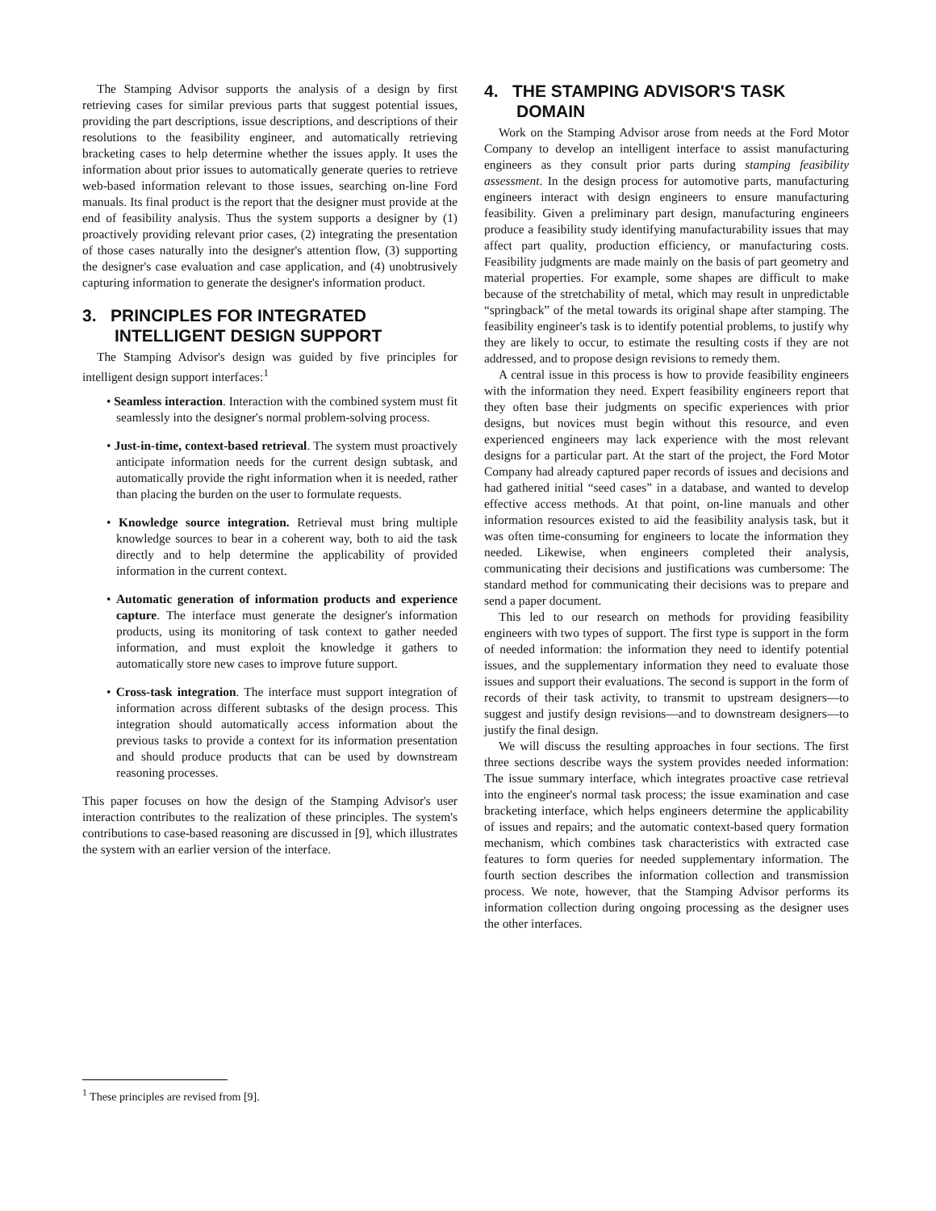The Stamping Advisor supports the analysis of a design by first retrieving cases for similar previous parts that suggest potential issues, providing the part descriptions, issue descriptions, and descriptions of their resolutions to the feasibility engineer, and automatically retrieving bracketing cases to help determine whether the issues apply. It uses the information about prior issues to automatically generate queries to retrieve web-based information relevant to those issues, searching on-line Ford manuals. Its final product is the report that the designer must provide at the end of feasibility analysis. Thus the system supports a designer by (1) proactively providing relevant prior cases, (2) integrating the presentation of those cases naturally into the designer's attention flow, (3) supporting the designer's case evaluation and case application, and (4) unobtrusively capturing information to generate the designer's information product.
3. PRINCIPLES FOR INTEGRATED INTELLIGENT DESIGN SUPPORT
The Stamping Advisor's design was guided by five principles for intelligent design support interfaces:<sup>1</sup>
• Seamless interaction. Interaction with the combined system must fit seamlessly into the designer's normal problem-solving process.
• Just-in-time, context-based retrieval. The system must proactively anticipate information needs for the current design subtask, and automatically provide the right information when it is needed, rather than placing the burden on the user to formulate requests.
• Knowledge source integration. Retrieval must bring multiple knowledge sources to bear in a coherent way, both to aid the task directly and to help determine the applicability of provided information in the current context.
• Automatic generation of information products and experience capture. The interface must generate the designer's information products, using its monitoring of task context to gather needed information, and must exploit the knowledge it gathers to automatically store new cases to improve future support.
• Cross-task integration. The interface must support integration of information across different subtasks of the design process. This integration should automatically access information about the previous tasks to provide a context for its information presentation and should produce products that can be used by downstream reasoning processes.
This paper focuses on how the design of the Stamping Advisor's user interaction contributes to the realization of these principles. The system's contributions to case-based reasoning are discussed in [9], which illustrates the system with an earlier version of the interface.
4. THE STAMPING ADVISOR'S TASK DOMAIN
Work on the Stamping Advisor arose from needs at the Ford Motor Company to develop an intelligent interface to assist manufacturing engineers as they consult prior parts during stamping feasibility assessment. In the design process for automotive parts, manufacturing engineers interact with design engineers to ensure manufacturing feasibility. Given a preliminary part design, manufacturing engineers produce a feasibility study identifying manufacturability issues that may affect part quality, production efficiency, or manufacturing costs. Feasibility judgments are made mainly on the basis of part geometry and material properties. For example, some shapes are difficult to make because of the stretchability of metal, which may result in unpredictable “springback” of the metal towards its original shape after stamping. The feasibility engineer's task is to identify potential problems, to justify why they are likely to occur, to estimate the resulting costs if they are not addressed, and to propose design revisions to remedy them.
A central issue in this process is how to provide feasibility engineers with the information they need. Expert feasibility engineers report that they often base their judgments on specific experiences with prior designs, but novices must begin without this resource, and even experienced engineers may lack experience with the most relevant designs for a particular part. At the start of the project, the Ford Motor Company had already captured paper records of issues and decisions and had gathered initial “seed cases” in a database, and wanted to develop effective access methods. At that point, on-line manuals and other information resources existed to aid the feasibility analysis task, but it was often time-consuming for engineers to locate the information they needed. Likewise, when engineers completed their analysis, communicating their decisions and justifications was cumbersome: The standard method for communicating their decisions was to prepare and send a paper document.
This led to our research on methods for providing feasibility engineers with two types of support. The first type is support in the form of needed information: the information they need to identify potential issues, and the supplementary information they need to evaluate those issues and support their evaluations. The second is support in the form of records of their task activity, to transmit to upstream designers—to suggest and justify design revisions—and to downstream designers—to justify the final design.
We will discuss the resulting approaches in four sections. The first three sections describe ways the system provides needed information: The issue summary interface, which integrates proactive case retrieval into the engineer's normal task process; the issue examination and case bracketing interface, which helps engineers determine the applicability of issues and repairs; and the automatic context-based query formation mechanism, which combines task characteristics with extracted case features to form queries for needed supplementary information. The fourth section describes the information collection and transmission process. We note, however, that the Stamping Advisor performs its information collection during ongoing processing as the designer uses the other interfaces.
<sup>1</sup> These principles are revised from [9].